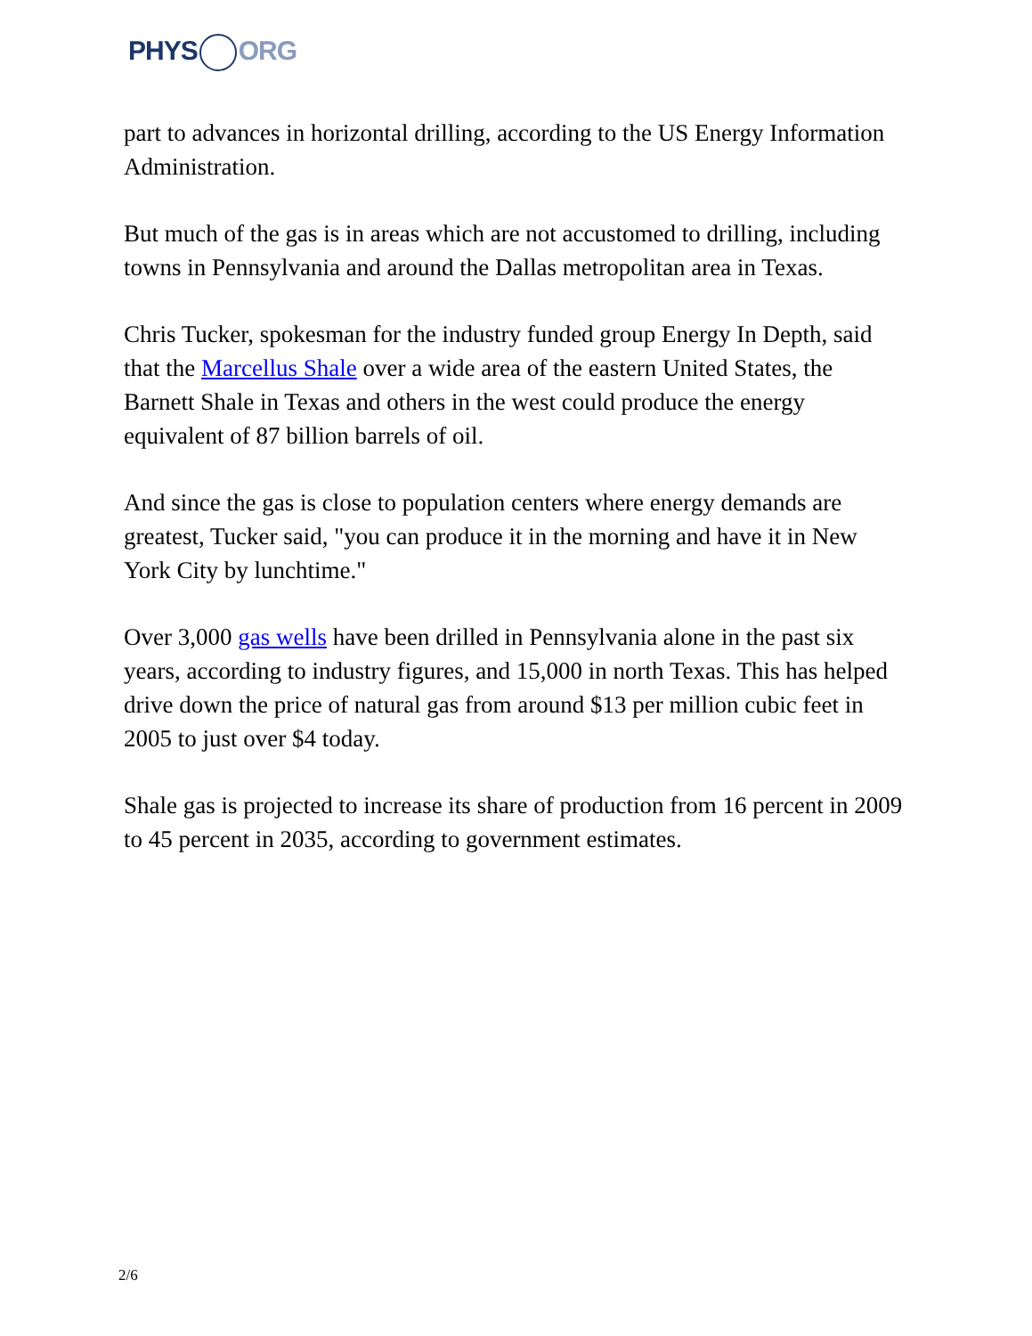PHYS ORG
part to advances in horizontal drilling, according to the US Energy Information Administration.
But much of the gas is in areas which are not accustomed to drilling, including towns in Pennsylvania and around the Dallas metropolitan area in Texas.
Chris Tucker, spokesman for the industry funded group Energy In Depth, said that the Marcellus Shale over a wide area of the eastern United States, the Barnett Shale in Texas and others in the west could produce the energy equivalent of 87 billion barrels of oil.
And since the gas is close to population centers where energy demands are greatest, Tucker said, "you can produce it in the morning and have it in New York City by lunchtime."
Over 3,000 gas wells have been drilled in Pennsylvania alone in the past six years, according to industry figures, and 15,000 in north Texas. This has helped drive down the price of natural gas from around $13 per million cubic feet in 2005 to just over $4 today.
Shale gas is projected to increase its share of production from 16 percent in 2009 to 45 percent in 2035, according to government estimates.
2/6